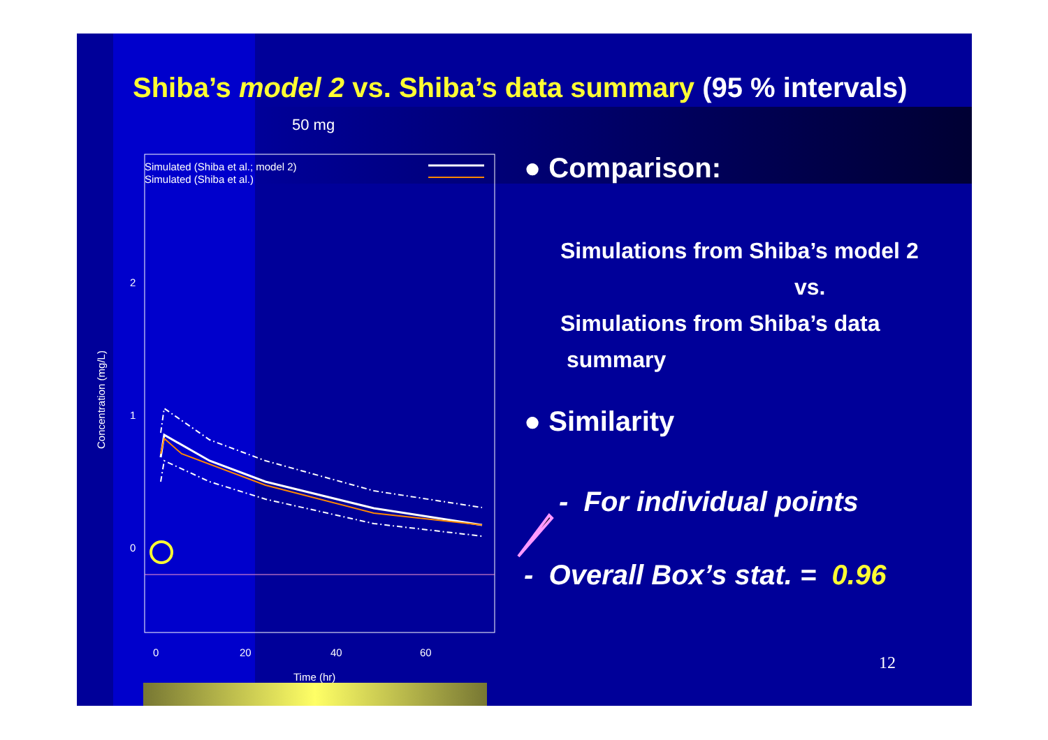Shiba’s model 2 vs. Shiba’s data summary (95 % intervals)
● Comparison:
Simulations from Shiba’s model 2
vs.
Simulations from Shiba’s data
summary
● Similarity
- For individual points
- Overall Box’s stat. = 0.96
12
50 mg
Simulated (Shiba et al.; model 2)
Simulated (Shiba et al.)
Concentration (mg/L)
0
20
40
60
Time (hr)
2
1
0